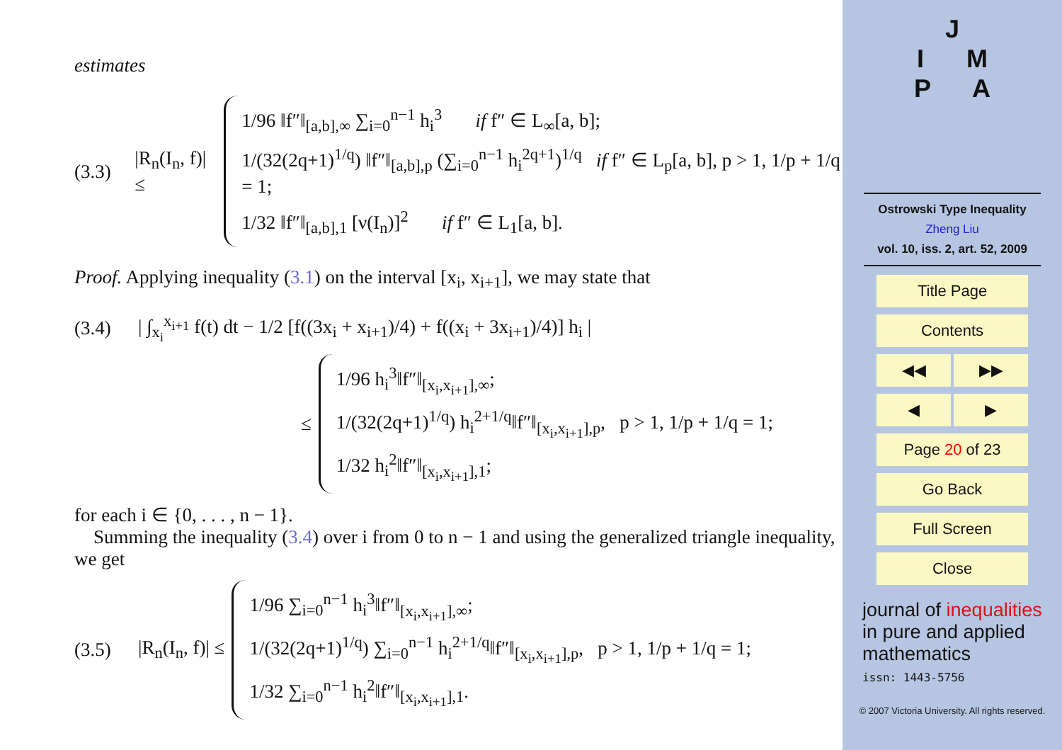estimates
(3.3) |R<sub>n</sub>(I<sub>n</sub>, f)| ≤
1/96 ‖f″‖<sub>[a,b],∞</sub> ∑<sub>i=0</sub><sup>n−1</sup> h<sub>i</sub><sup>3</sup> if f″ ∈ L<sub>∞</sub>[a, b];
1/(32(2q+1)<sup>1/q</sup>) ‖f″‖<sub>[a,b],p</sub> (∑<sub>i=0</sub><sup>n−1</sup> h<sub>i</sub><sup>2q+1</sup>)<sup>1/q</sup> if f″ ∈ L<sub>p</sub>[a, b], p > 1, 1/p + 1/q = 1;
1/32 ‖f″‖<sub>[a,b],1</sub> [ν(I<sub>n</sub>)]<sup>2</sup> if f″ ∈ L<sub>1</sub>[a, b].
Proof. Applying inequality (3.1) on the interval [x<sub>i</sub>, x<sub>i+1</sub>], we may state that
(3.4) | ∫<sub>x<sub>i</sub></sub><sup>x<sub>i+1</sub></sup> f(t) dt − 1/2 [f((3x<sub>i</sub> + x<sub>i+1</sub>)/4) + f((x<sub>i</sub> + 3x<sub>i+1</sub>)/4)] h<sub>i</sub> |
≤
1/96 h<sub>i</sub><sup>3</sup>‖f″‖<sub>[x<sub>i</sub>,x<sub>i+1</sub>],∞</sub>;
1/(32(2q+1)<sup>1/q</sup>) h<sub>i</sub><sup>2+1/q</sup>‖f″‖<sub>[x<sub>i</sub>,x<sub>i+1</sub>],p</sub>, p > 1, 1/p + 1/q = 1;
1/32 h<sub>i</sub><sup>2</sup>‖f″‖<sub>[x<sub>i</sub>,x<sub>i+1</sub>],1</sub>;
for each i ∈ {0, . . . , n − 1}.
Summing the inequality (3.4) over i from 0 to n − 1 and using the generalized triangle inequality, we get
(3.5) |R<sub>n</sub>(I<sub>n</sub>, f)| ≤
1/96 ∑<sub>i=0</sub><sup>n−1</sup> h<sub>i</sub><sup>3</sup>‖f″‖<sub>[x<sub>i</sub>,x<sub>i+1</sub>],∞</sub>;
1/(32(2q+1)<sup>1/q</sup>) ∑<sub>i=0</sub><sup>n−1</sup> h<sub>i</sub><sup>2+1/q</sup>‖f″‖<sub>[x<sub>i</sub>,x<sub>i+1</sub>],p</sub>, p > 1, 1/p + 1/q = 1;
1/32 ∑<sub>i=0</sub><sup>n−1</sup> h<sub>i</sub><sup>2</sup>‖f″‖<sub>[x<sub>i</sub>,x<sub>i+1</sub>],1</sub>.
J
I M
P A
Ostrowski Type Inequality
Zheng Liu
vol. 10, iss. 2, art. 52, 2009
Title Page
Contents
◀◀ ▶▶
◀ ▶
Page 20 of 23
Go Back
Full Screen
Close
journal of inequalities
in pure and applied
mathematics
issn: 1443-5756
© 2007 Victoria University. All rights reserved.